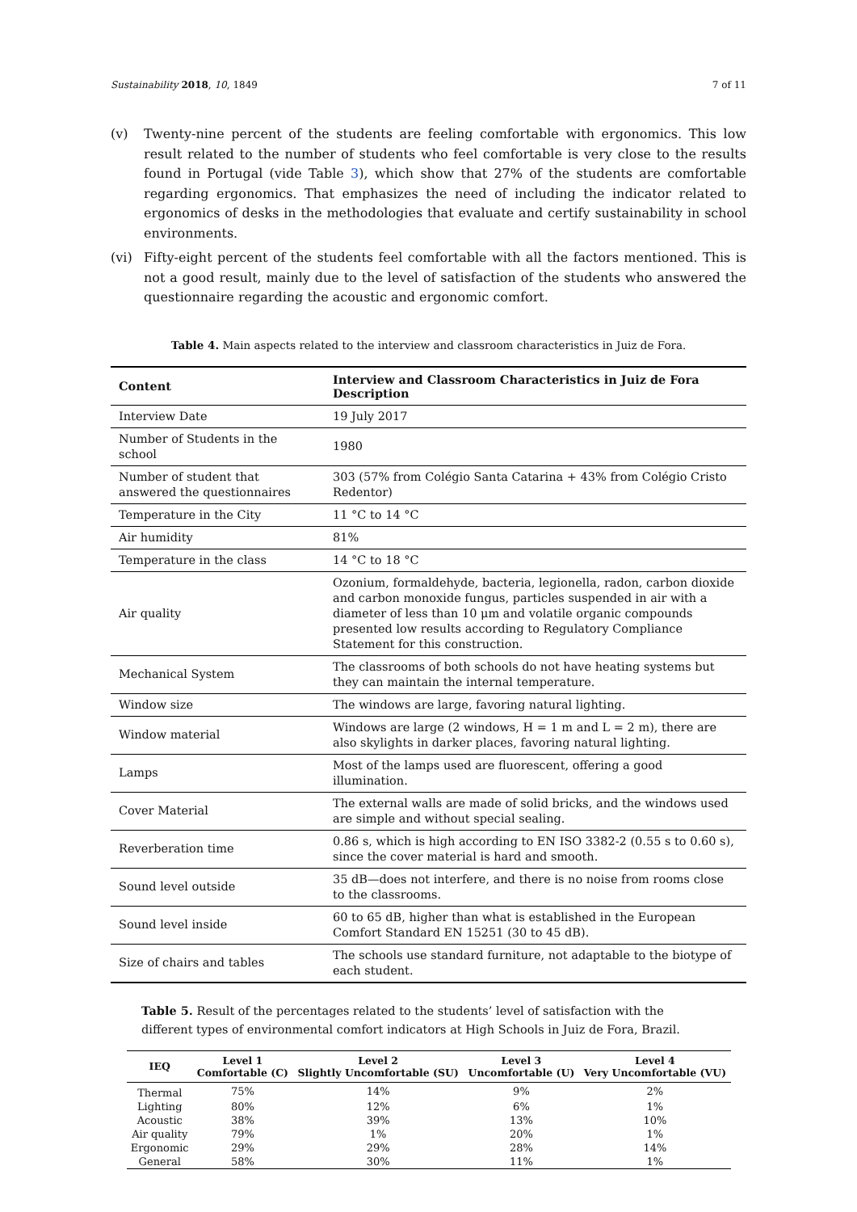Sustainability 2018, 10, 1849 7 of 11
(v) Twenty-nine percent of the students are feeling comfortable with ergonomics. This low result related to the number of students who feel comfortable is very close to the results found in Portugal (vide Table 3), which show that 27% of the students are comfortable regarding ergonomics. That emphasizes the need of including the indicator related to ergonomics of desks in the methodologies that evaluate and certify sustainability in school environments.
(vi) Fifty-eight percent of the students feel comfortable with all the factors mentioned. This is not a good result, mainly due to the level of satisfaction of the students who answered the questionnaire regarding the acoustic and ergonomic comfort.
Table 4. Main aspects related to the interview and classroom characteristics in Juiz de Fora.
| Content | Interview and Classroom Characteristics in Juiz de Fora Description |
| --- | --- |
| Interview Date | 19 July 2017 |
| Number of Students in the school | 1980 |
| Number of student that answered the questionnaires | 303 (57% from Colégio Santa Catarina + 43% from Colégio Cristo Redentor) |
| Temperature in the City | 11 °C to 14 °C |
| Air humidity | 81% |
| Temperature in the class | 14 °C to 18 °C |
| Air quality | Ozonium, formaldehyde, bacteria, legionella, radon, carbon dioxide and carbon monoxide fungus, particles suspended in air with a diameter of less than 10 μm and volatile organic compounds presented low results according to Regulatory Compliance Statement for this construction. |
| Mechanical System | The classrooms of both schools do not have heating systems but they can maintain the internal temperature. |
| Window size | The windows are large, favoring natural lighting. |
| Window material | Windows are large (2 windows, H = 1 m and L = 2 m), there are also skylights in darker places, favoring natural lighting. |
| Lamps | Most of the lamps used are fluorescent, offering a good illumination. |
| Cover Material | The external walls are made of solid bricks, and the windows used are simple and without special sealing. |
| Reverberation time | 0.86 s, which is high according to EN ISO 3382-2 (0.55 s to 0.60 s), since the cover material is hard and smooth. |
| Sound level outside | 35 dB—does not interfere, and there is no noise from rooms close to the classrooms. |
| Sound level inside | 60 to 65 dB, higher than what is established in the European Comfort Standard EN 15251 (30 to 45 dB). |
| Size of chairs and tables | The schools use standard furniture, not adaptable to the biotype of each student. |
Table 5. Result of the percentages related to the students’ level of satisfaction with the different types of environmental comfort indicators at High Schools in Juiz de Fora, Brazil.
| IEQ | Level 1 Comfortable (C) | Level 2 Slightly Uncomfortable (SU) | Level 3 Uncomfortable (U) | Level 4 Very Uncomfortable (VU) |
| --- | --- | --- | --- | --- |
| Thermal | 75% | 14% | 9% | 2% |
| Lighting | 80% | 12% | 6% | 1% |
| Acoustic | 38% | 39% | 13% | 10% |
| Air quality | 79% | 1% | 20% | 1% |
| Ergonomic | 29% | 29% | 28% | 14% |
| General | 58% | 30% | 11% | 1% |